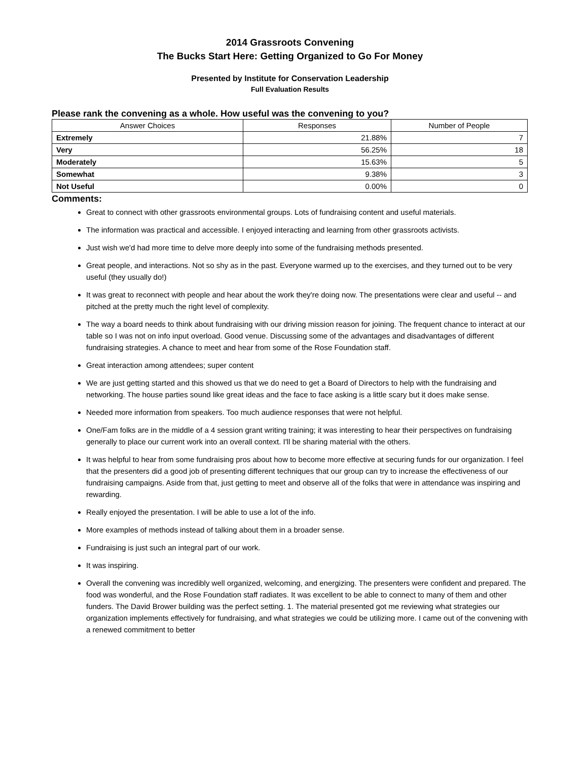2014 Grassroots Convening
The Bucks Start Here: Getting Organized to Go For Money
Presented by Institute for Conservation Leadership
Full Evaluation Results
Please rank the convening as a whole. How useful was the convening to you?
| Answer Choices | Responses | Number of People |
| --- | --- | --- |
| Extremely | 21.88% | 7 |
| Very | 56.25% | 18 |
| Moderately | 15.63% | 5 |
| Somewhat | 9.38% | 3 |
| Not Useful | 0.00% | 0 |
Comments:
Great to connect with other grassroots environmental groups. Lots of fundraising content and useful materials.
The information was practical and accessible. I enjoyed interacting and learning from other grassroots activists.
Just wish we'd had more time to delve more deeply into some of the fundraising methods presented.
Great people, and interactions. Not so shy as in the past. Everyone warmed up to the exercises, and they turned out to be very useful (they usually do!)
It was great to reconnect with people and hear about the work they're doing now. The presentations were clear and useful -- and pitched at the pretty much the right level of complexity.
The way a board needs to think about fundraising with our driving mission reason for joining. The frequent chance to interact at our table so I was not on info input overload. Good venue. Discussing some of the advantages and disadvantages of different fundraising strategies. A chance to meet and hear from some of the Rose Foundation staff.
Great interaction among attendees; super content
We are just getting started and this showed us that we do need to get a Board of Directors to help with the fundraising and networking. The house parties sound like great ideas and the face to face asking is a little scary but it does make sense.
Needed more information from speakers. Too much audience responses that were not helpful.
One/Fam folks are in the middle of a 4 session grant writing training; it was interesting to hear their perspectives on fundraising generally to place our current work into an overall context. I'll be sharing material with the others.
It was helpful to hear from some fundraising pros about how to become more effective at securing funds for our organization. I feel that the presenters did a good job of presenting different techniques that our group can try to increase the effectiveness of our fundraising campaigns. Aside from that, just getting to meet and observe all of the folks that were in attendance was inspiring and rewarding.
Really enjoyed the presentation. I will be able to use a lot of the info.
More examples of methods instead of talking about them in a broader sense.
Fundraising is just such an integral part of our work.
It was inspiring.
Overall the convening was incredibly well organized, welcoming, and energizing. The presenters were confident and prepared. The food was wonderful, and the Rose Foundation staff radiates. It was excellent to be able to connect to many of them and other funders. The David Brower building was the perfect setting. 1. The material presented got me reviewing what strategies our organization implements effectively for fundraising, and what strategies we could be utilizing more. I came out of the convening with a renewed commitment to better